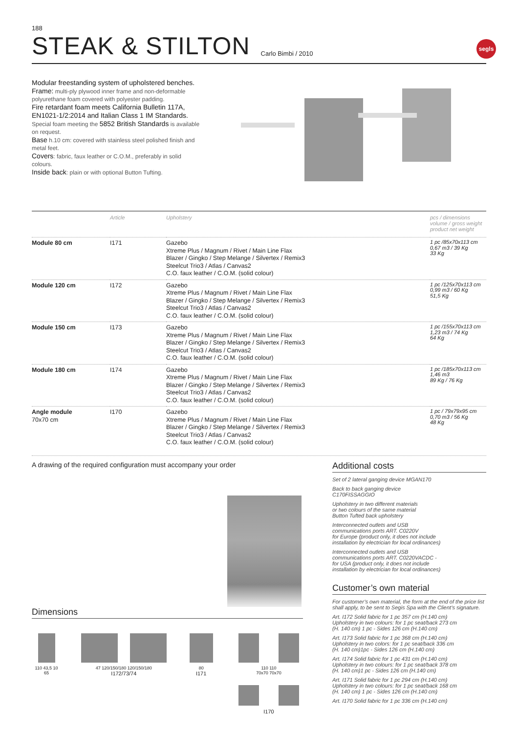188
STEAK & STILTON
Carlo Bimbi / 2010
segls
Modular freestanding system of upholstered benches.
Frame: multi-ply plywood inner frame and non-deformable polyurethane foam covered with polyester padding.
Fire retardant foam meets California Bulletin 117A, EN1021-1/2:2014 and Italian Class 1 IM Standards.
Special foam meeting the 5852 British Standards is available on request.
Base h.10 cm: covered with stainless steel polished finish and metal feet.
Covers: fabric, faux leather or C.O.M., preferably in solid colours.
Inside back: plain or with optional Button Tufting.
| | Article | Upholstery | pcs / dimensions volume / gross weight product net weight |
| --- | --- | --- | --- |
| Module 80 cm | I171 | Gazebo Xtreme Plus / Magnum / Rivet / Main Line Flax Blazer / Gingko / Step Melange / Silvertex / Remix3 Steelcut Trio3 / Atlas / Canvas2 C.O. faux leather / C.O.M. (solid colour) | 1 pc /85x70x113 cm 0,67 m3 / 39 Kg 33 Kg |
| Module 120 cm | I172 | Gazebo Xtreme Plus / Magnum / Rivet / Main Line Flax Blazer / Gingko / Step Melange / Silvertex / Remix3 Steelcut Trio3 / Atlas / Canvas2 C.O. faux leather / C.O.M. (solid colour) | 1 pc /125x70x113 cm 0,99 m3 / 60 Kg 51,5 Kg |
| Module 150 cm | I173 | Gazebo Xtreme Plus / Magnum / Rivet / Main Line Flax Blazer / Gingko / Step Melange / Silvertex / Remix3 Steelcut Trio3 / Atlas / Canvas2 C.O. faux leather / C.O.M. (solid colour) | 1 pc /155x70x113 cm 1,23 m3 / 74 Kg 64 Kg |
| Module 180 cm | I174 | Gazebo Xtreme Plus / Magnum / Rivet / Main Line Flax Blazer / Gingko / Step Melange / Silvertex / Remix3 Steelcut Trio3 / Atlas / Canvas2 C.O. faux leather / C.O.M. (solid colour) | 1 pc /185x70x113 cm 1,46 m3 89 Kg / 76 Kg |
| Angle module 70x70 cm | I170 | Gazebo Xtreme Plus / Magnum / Rivet / Main Line Flax Blazer / Gingko / Step Melange / Silvertex / Remix3 Steelcut Trio3 / Atlas / Canvas2 C.O. faux leather / C.O.M. (solid colour) | 1 pc / 79x79x95 cm 0,70 m3 / 56 Kg 48 Kg |
A drawing of the required configuration must accompany your order
Dimensions
110 43,5 10
65
47 120/150/180 120/150/180
I172/73/74
80
I171
110 110
70x70 70x70
I170
Additional costs
Set of 2 lateral ganging device MGAN170
Back to back ganging device
C170FISSAGGIO
Upholstery in two different materials
or two colours of the same material
Button Tufted back upholstery
Interconnected outlets and USB
communications ports ART. C0220V
for Europe (product only, it does not include
installation by electrician for local ordinances)
Interconnected outlets and USB
communications ports ART. C0220VACDC -
for USA (product only, it does not include
installation by electrician for local ordinances)
Customer’s own material
For customer’s own material, the form at the end of the price list shall apply, to be sent to Segis Spa with the Client’s signature.
Art. I172 Solid fabric for 1 pc 357 cm (H.140 cm)
Upholstery in two colours: for 1 pc seat/back 273 cm
(H. 140 cm) 1 pc - Sides 126 cm (H.140 cm)
Art. I173 Solid fabric for 1 pc 368 cm (H.140 cm)
Upholstery in two colors: for 1 pc seat/back 336 cm
(H. 140 cm)1pc - Sides 126 cm (H.140 cm)
Art. I174 Solid fabric for 1 pc 431 cm (H.140 cm)
Upholstery in two colours: for 1 pc seat/back 378 cm
(H. 140 cm)1 pc - Sides 126 cm (H.140 cm)
Art. I171 Solid fabric for 1 pc 294 cm (H.140 cm)
Upholstery in two colours: for 1 pc seat/back 168 cm
(H. 140 cm) 1 pc - Sides 126 cm (H.140 cm)
Art. I170 Solid fabric for 1 pc 336 cm (H.140 cm)